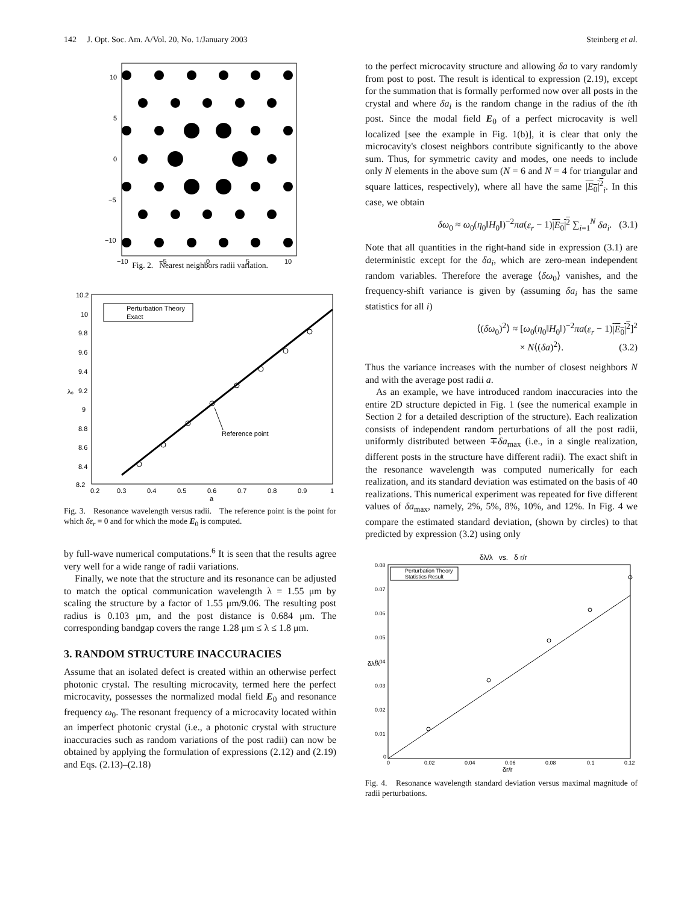142 J. Opt. Soc. Am. A/Vol. 20, No. 1/January 2003 Steinberg et al.
10
5
0
−5
−10
−10
−5
0
5
10
Fig. 2. Nearest neighbors radii variation.
Perturbation Theory
Exact
Reference point
10.2
10
9.8
9.6
9.4
9.2
9
8.8
8.6
8.4
8.2
0.2
0.3
0.4
0.5
0.6
0.7
0.8
0.9
1
a
λ₀
Fig. 3. Resonance wavelength versus radii. The reference point is the point for which δε<sub>r</sub> = 0 and for which the mode E<sub>0</sub> is computed.
by full-wave numerical computations.<sup>6</sup> It is seen that the results agree very well for a wide range of radii variations.
Finally, we note that the structure and its resonance can be adjusted to match the optical communication wavelength λ = 1.55 μm by scaling the structure by a factor of 1.55 μm/9.06. The resulting post radius is 0.103 μm, and the post distance is 0.684 μm. The corresponding bandgap covers the range 1.28 μm ≤ λ ≤ 1.8 μm.
3. RANDOM STRUCTURE INACCURACIES
Assume that an isolated defect is created within an otherwise perfect photonic crystal. The resulting microcavity, termed here the perfect microcavity, possesses the normalized modal field E<sub>0</sub> and resonance frequency ω<sub>0</sub>. The resonant frequency of a microcavity located within an imperfect photonic crystal (i.e., a photonic crystal with structure inaccuracies such as random variations of the post radii) can now be obtained by applying the formulation of expressions (2.12) and (2.19) and Eqs. (2.13)–(2.18)
to the perfect microcavity structure and allowing δa to vary randomly from post to post. The result is identical to expression (2.19), except for the summation that is formally performed now over all posts in the crystal and where δa<sub>i</sub> is the random change in the radius of the ith post. Since the modal field E<sub>0</sub> of a perfect microcavity is well localized [see the example in Fig. 1(b)], it is clear that only the microcavity's closest neighbors contribute significantly to the above sum. Thus, for symmetric cavity and modes, one needs to include only N elements in the above sum (N = 6 and N = 4 for triangular and square lattices, respectively), where all have the same |E<sub>0</sub>|<sup>2</sup><sub>i</sub>. In this case, we obtain
δω<sub>0</sub> ≈ ω<sub>0</sub>(η<sub>0</sub>‖H<sub>0</sub>‖)<sup>−2</sup>πa(ε<sub>r</sub> − 1)|E<sub>0</sub>|<sup>2</sup> ∑<sub>i=1</sub><sup>N</sup> δa<sub>i</sub>. (3.1)
Note that all quantities in the right-hand side in expression (3.1) are deterministic except for the δa<sub>i</sub>, which are zero-mean independent random variables. Therefore the average ⟨δω<sub>0</sub>⟩ vanishes, and the frequency-shift variance is given by (assuming δa<sub>i</sub> has the same statistics for all i)
⟨(δω<sub>0</sub>)<sup>2</sup>⟩ ≈ [ω<sub>0</sub>(η<sub>0</sub>‖H<sub>0</sub>‖)<sup>−2</sup>πa(ε<sub>r</sub> − 1)|E<sub>0</sub>|<sup>2</sup>]<sup>2</sup>
× N⟨(δa)<sup>2</sup>⟩. (3.2)
Thus the variance increases with the number of closest neighbors N and with the average post radii a.
As an example, we have introduced random inaccuracies into the entire 2D structure depicted in Fig. 1 (see the numerical example in Section 2 for a detailed description of the structure). Each realization consists of independent random perturbations of all the post radii, uniformly distributed between ∓δa<sub>max</sub> (i.e., in a single realization, different posts in the structure have different radii). The exact shift in the resonance wavelength was computed numerically for each realization, and its standard deviation was estimated on the basis of 40 realizations. This numerical experiment was repeated for five different values of δa<sub>max</sub>, namely, 2%, 5%, 8%, 10%, and 12%. In Fig. 4 we compare the estimated standard deviation, (shown by circles) to that predicted by expression (3.2) using only
δλ/λ vs. δ r/r
Perturbation Theory
Statistics Result
0.08
0.07
0.06
0.05
0.04
0.03
0.02
0.01
0
0
0.02
0.04
0.06
0.08
0.1
0.12
δr/r
δλ/λ
Fig. 4. Resonance wavelength standard deviation versus maximal magnitude of radii perturbations.